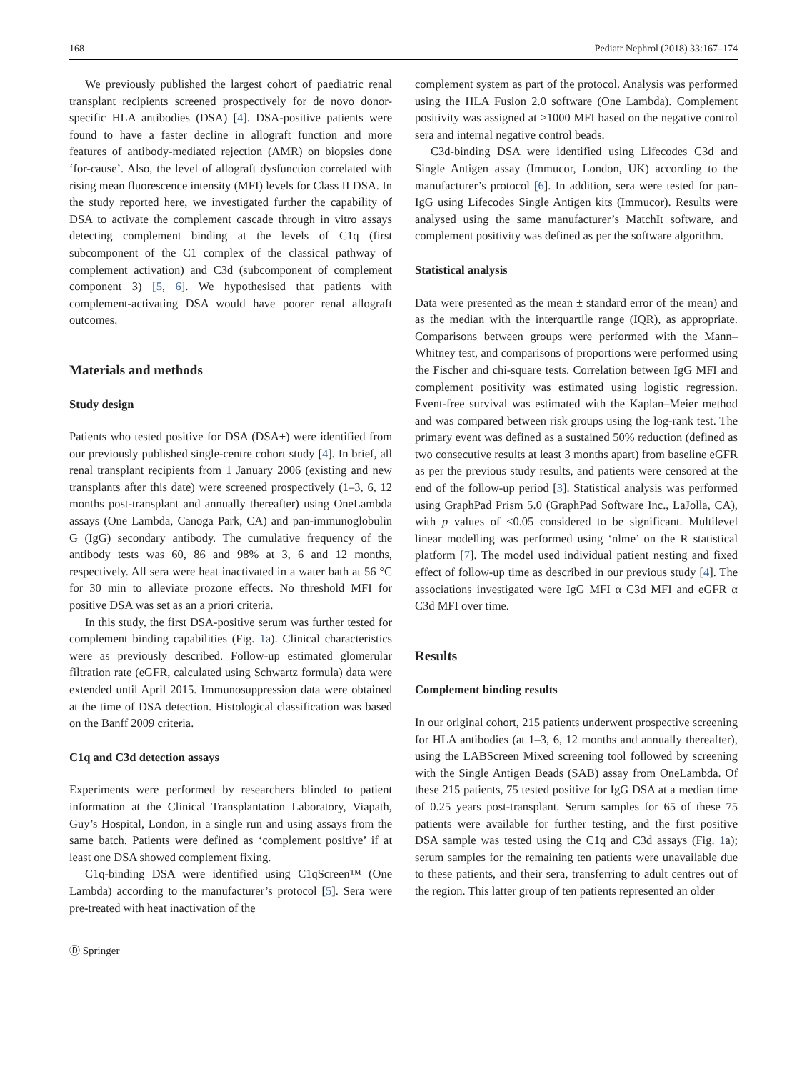168 Pediatr Nephrol (2018) 33:167–174
We previously published the largest cohort of paediatric renal transplant recipients screened prospectively for de novo donor-specific HLA antibodies (DSA) [4]. DSA-positive patients were found to have a faster decline in allograft function and more features of antibody-mediated rejection (AMR) on biopsies done ‘for-cause’. Also, the level of allograft dysfunction correlated with rising mean fluorescence intensity (MFI) levels for Class II DSA. In the study reported here, we investigated further the capability of DSA to activate the complement cascade through in vitro assays detecting complement binding at the levels of C1q (first subcomponent of the C1 complex of the classical pathway of complement activation) and C3d (subcomponent of complement component 3) [5, 6]. We hypothesised that patients with complement-activating DSA would have poorer renal allograft outcomes.
Materials and methods
Study design
Patients who tested positive for DSA (DSA+) were identified from our previously published single-centre cohort study [4]. In brief, all renal transplant recipients from 1 January 2006 (existing and new transplants after this date) were screened prospectively (1–3, 6, 12 months post-transplant and annually thereafter) using OneLambda assays (One Lambda, Canoga Park, CA) and pan-immunoglobulin G (IgG) secondary antibody. The cumulative frequency of the antibody tests was 60, 86 and 98% at 3, 6 and 12 months, respectively. All sera were heat inactivated in a water bath at 56 °C for 30 min to alleviate prozone effects. No threshold MFI for positive DSA was set as an a priori criteria.
In this study, the first DSA-positive serum was further tested for complement binding capabilities (Fig. 1a). Clinical characteristics were as previously described. Follow-up estimated glomerular filtration rate (eGFR, calculated using Schwartz formula) data were extended until April 2015. Immunosuppression data were obtained at the time of DSA detection. Histological classification was based on the Banff 2009 criteria.
C1q and C3d detection assays
Experiments were performed by researchers blinded to patient information at the Clinical Transplantation Laboratory, Viapath, Guy’s Hospital, London, in a single run and using assays from the same batch. Patients were defined as ‘complement positive’ if at least one DSA showed complement fixing.
C1q-binding DSA were identified using C1qScreen™ (One Lambda) according to the manufacturer’s protocol [5]. Sera were pre-treated with heat inactivation of the
complement system as part of the protocol. Analysis was performed using the HLA Fusion 2.0 software (One Lambda). Complement positivity was assigned at >1000 MFI based on the negative control sera and internal negative control beads.
C3d-binding DSA were identified using Lifecodes C3d and Single Antigen assay (Immucor, London, UK) according to the manufacturer’s protocol [6]. In addition, sera were tested for pan-IgG using Lifecodes Single Antigen kits (Immucor). Results were analysed using the same manufacturer’s MatchIt software, and complement positivity was defined as per the software algorithm.
Statistical analysis
Data were presented as the mean ± standard error of the mean) and as the median with the interquartile range (IQR), as appropriate. Comparisons between groups were performed with the Mann–Whitney test, and comparisons of proportions were performed using the Fischer and chi-square tests. Correlation between IgG MFI and complement positivity was estimated using logistic regression. Event-free survival was estimated with the Kaplan–Meier method and was compared between risk groups using the log-rank test. The primary event was defined as a sustained 50% reduction (defined as two consecutive results at least 3 months apart) from baseline eGFR as per the previous study results, and patients were censored at the end of the follow-up period [3]. Statistical analysis was performed using GraphPad Prism 5.0 (GraphPad Software Inc., LaJolla, CA), with p values of <0.05 considered to be significant. Multilevel linear modelling was performed using ‘nlme’ on the R statistical platform [7]. The model used individual patient nesting and fixed effect of follow-up time as described in our previous study [4]. The associations investigated were IgG MFI α C3d MFI and eGFR α C3d MFI over time.
Results
Complement binding results
In our original cohort, 215 patients underwent prospective screening for HLA antibodies (at 1–3, 6, 12 months and annually thereafter), using the LABScreen Mixed screening tool followed by screening with the Single Antigen Beads (SAB) assay from OneLambda. Of these 215 patients, 75 tested positive for IgG DSA at a median time of 0.25 years post-transplant. Serum samples for 65 of these 75 patients were available for further testing, and the first positive DSA sample was tested using the C1q and C3d assays (Fig. 1a); serum samples for the remaining ten patients were unavailable due to these patients, and their sera, transferring to adult centres out of the region. This latter group of ten patients represented an older
Ⓓ Springer